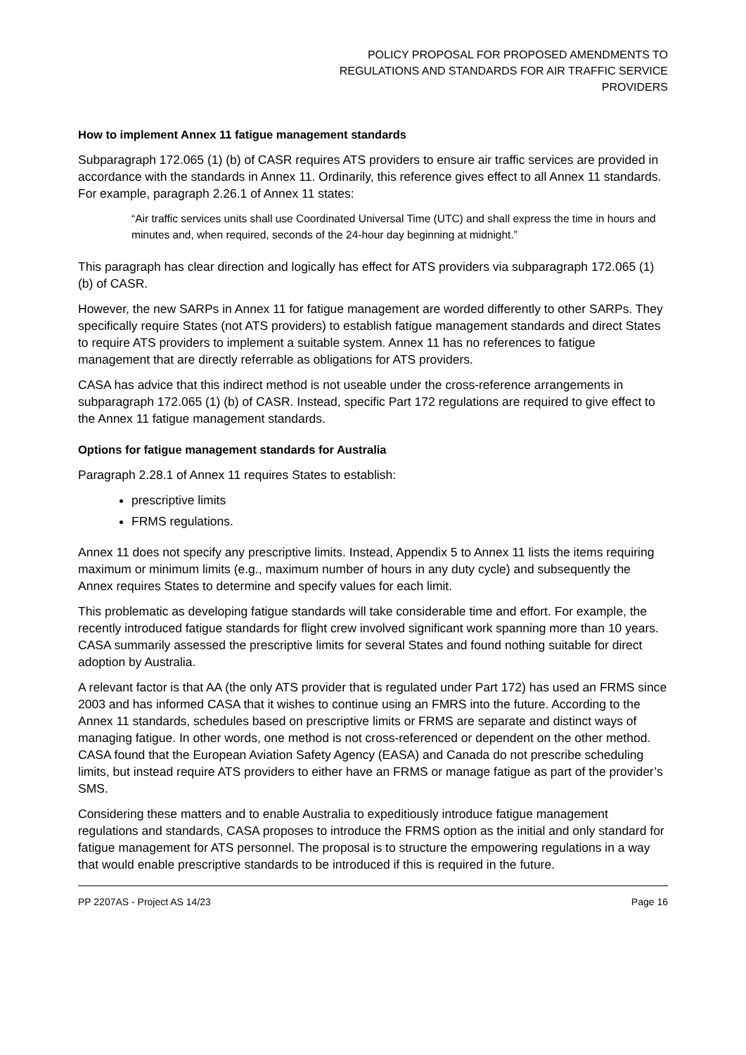POLICY PROPOSAL FOR PROPOSED AMENDMENTS TO
REGULATIONS AND STANDARDS FOR AIR TRAFFIC SERVICE
PROVIDERS
How to implement Annex 11 fatigue management standards
Subparagraph 172.065 (1) (b) of CASR requires ATS providers to ensure air traffic services are provided in accordance with the standards in Annex 11. Ordinarily, this reference gives effect to all Annex 11 standards. For example, paragraph 2.26.1 of Annex 11 states:
“Air traffic services units shall use Coordinated Universal Time (UTC) and shall express the time in hours and minutes and, when required, seconds of the 24-hour day beginning at midnight.”
This paragraph has clear direction and logically has effect for ATS providers via subparagraph 172.065 (1) (b) of CASR.
However, the new SARPs in Annex 11 for fatigue management are worded differently to other SARPs. They specifically require States (not ATS providers) to establish fatigue management standards and direct States to require ATS providers to implement a suitable system. Annex 11 has no references to fatigue management that are directly referrable as obligations for ATS providers.
CASA has advice that this indirect method is not useable under the cross-reference arrangements in subparagraph 172.065 (1) (b) of CASR. Instead, specific Part 172 regulations are required to give effect to the Annex 11 fatigue management standards.
Options for fatigue management standards for Australia
Paragraph 2.28.1 of Annex 11 requires States to establish:
prescriptive limits
FRMS regulations.
Annex 11 does not specify any prescriptive limits. Instead, Appendix 5 to Annex 11 lists the items requiring maximum or minimum limits (e.g., maximum number of hours in any duty cycle) and subsequently the Annex requires States to determine and specify values for each limit.
This problematic as developing fatigue standards will take considerable time and effort. For example, the recently introduced fatigue standards for flight crew involved significant work spanning more than 10 years. CASA summarily assessed the prescriptive limits for several States and found nothing suitable for direct adoption by Australia.
A relevant factor is that AA (the only ATS provider that is regulated under Part 172) has used an FRMS since 2003 and has informed CASA that it wishes to continue using an FMRS into the future. According to the Annex 11 standards, schedules based on prescriptive limits or FRMS are separate and distinct ways of managing fatigue. In other words, one method is not cross-referenced or dependent on the other method. CASA found that the European Aviation Safety Agency (EASA) and Canada do not prescribe scheduling limits, but instead require ATS providers to either have an FRMS or manage fatigue as part of the provider’s SMS.
Considering these matters and to enable Australia to expeditiously introduce fatigue management regulations and standards, CASA proposes to introduce the FRMS option as the initial and only standard for fatigue management for ATS personnel. The proposal is to structure the empowering regulations in a way that would enable prescriptive standards to be introduced if this is required in the future.
PP 2207AS - Project AS 14/23 Page 16